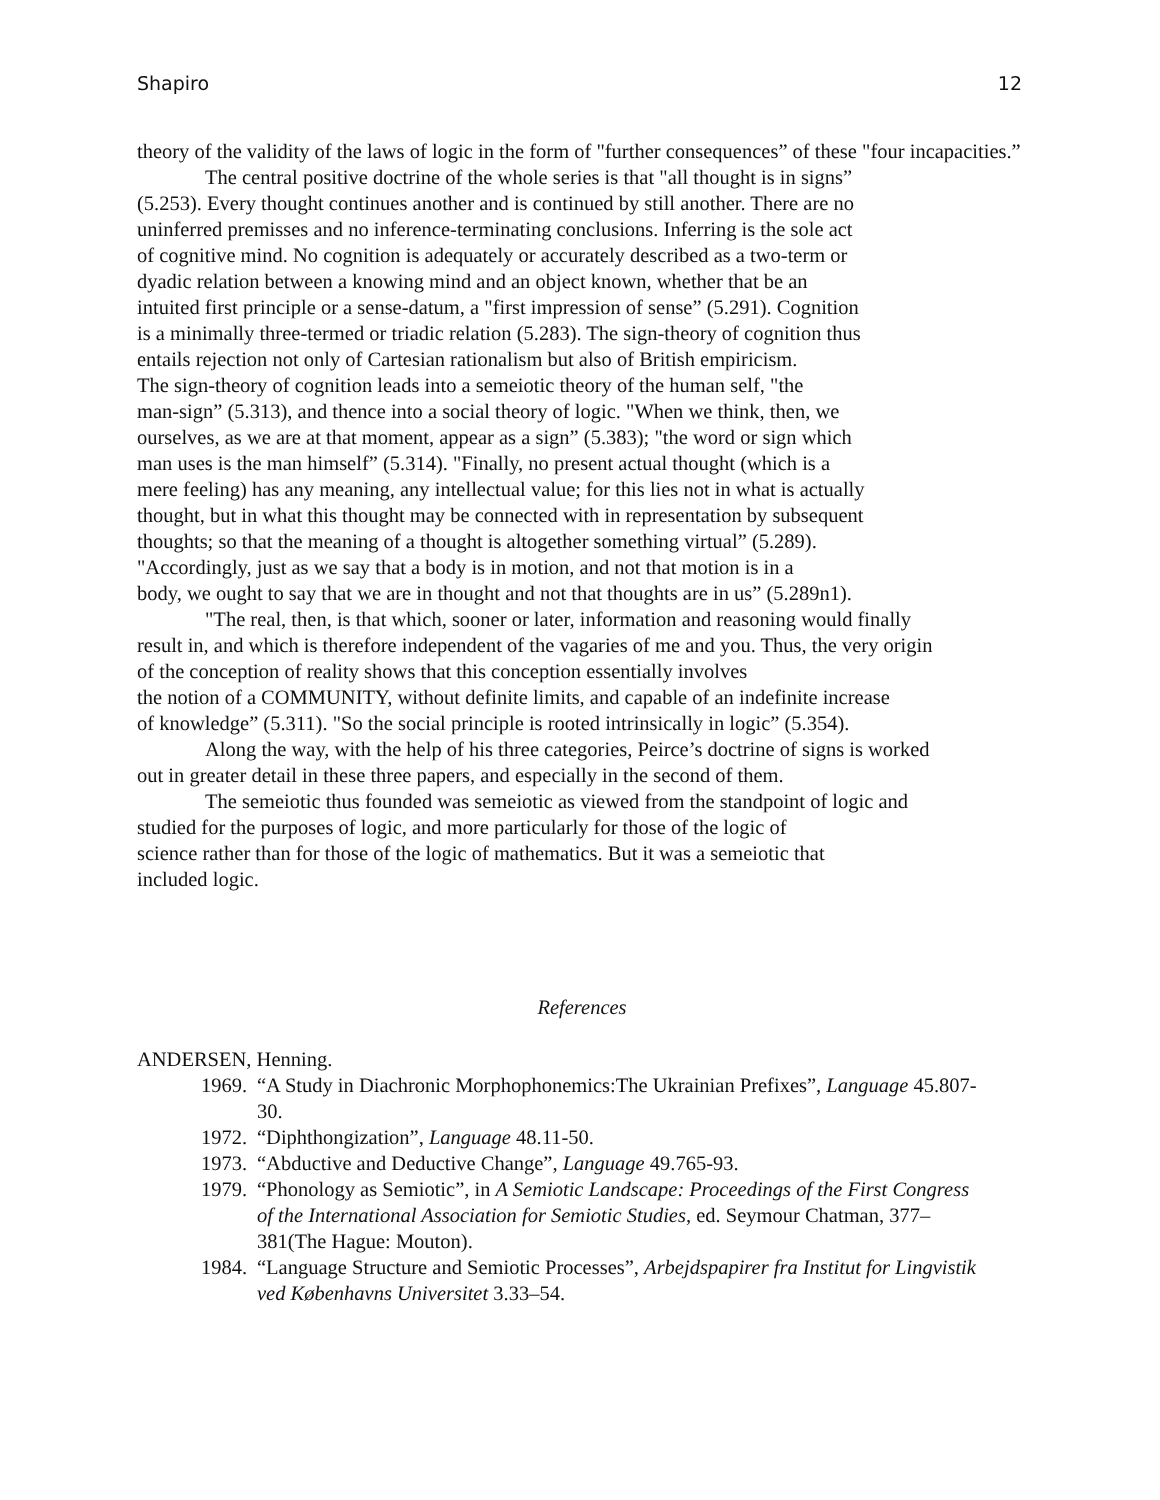Shapiro 12
theory of the validity of the laws of logic in the form of "further consequences” of these "four incapacities.”
The central positive doctrine of the whole series is that "all thought is in signs”
(5.253). Every thought continues another and is continued by still another. There are no
uninferred premisses and no inference-terminating conclusions. Inferring is the sole act
of cognitive mind. No cognition is adequately or accurately described as a two-term or
dyadic relation between a knowing mind and an object known, whether that be an
intuited first principle or a sense-datum, a "first impression of sense” (5.291). Cognition
is a minimally three-termed or triadic relation (5.283). The sign-theory of cognition thus
entails rejection not only of Cartesian rationalism but also of British empiricism.
The sign-theory of cognition leads into a semeiotic theory of the human self, "the
man-sign” (5.313), and thence into a social theory of logic. "When we think, then, we
ourselves, as we are at that moment, appear as a sign” (5.383); "the word or sign which
man uses is the man himself” (5.314). "Finally, no present actual thought (which is a
mere feeling) has any meaning, any intellectual value; for this lies not in what is actually
thought, but in what this thought may be connected with in representation by subsequent
thoughts; so that the meaning of a thought is altogether something virtual” (5.289).
"Accordingly, just as we say that a body is in motion, and not that motion is in a
body, we ought to say that we are in thought and not that thoughts are in us” (5.289n1).
"The real, then, is that which, sooner or later, information and reasoning would finally
result in, and which is therefore independent of the vagaries of me and you. Thus, the very origin
of the conception of reality shows that this conception essentially involves
the notion of a COMMUNITY, without definite limits, and capable of an indefinite increase
of knowledge” (5.311). "So the social principle is rooted intrinsically in logic” (5.354).
Along the way, with the help of his three categories, Peirce’s doctrine of signs is worked
out in greater detail in these three papers, and especially in the second of them.
The semeiotic thus founded was semeiotic as viewed from the standpoint of logic and
studied for the purposes of logic, and more particularly for those of the logic of
science rather than for those of the logic of mathematics. But it was a semeiotic that
included logic.
References
ANDERSEN, Henning.
1969. “A Study in Diachronic Morphophonemics:The Ukrainian Prefixes”, Language 45.807-30.
1972. “Diphthongization”, Language 48.11-50.
1973. “Abductive and Deductive Change”, Language 49.765-93.
1979. “Phonology as Semiotic”, in A Semiotic Landscape: Proceedings of the First Congress of the International Association for Semiotic Studies, ed. Seymour Chatman, 377–381(The Hague: Mouton).
1984. “Language Structure and Semiotic Processes”, Arbejdspapirer fra Institut for Lingvistik ved Københavns Universitet 3.33–54.